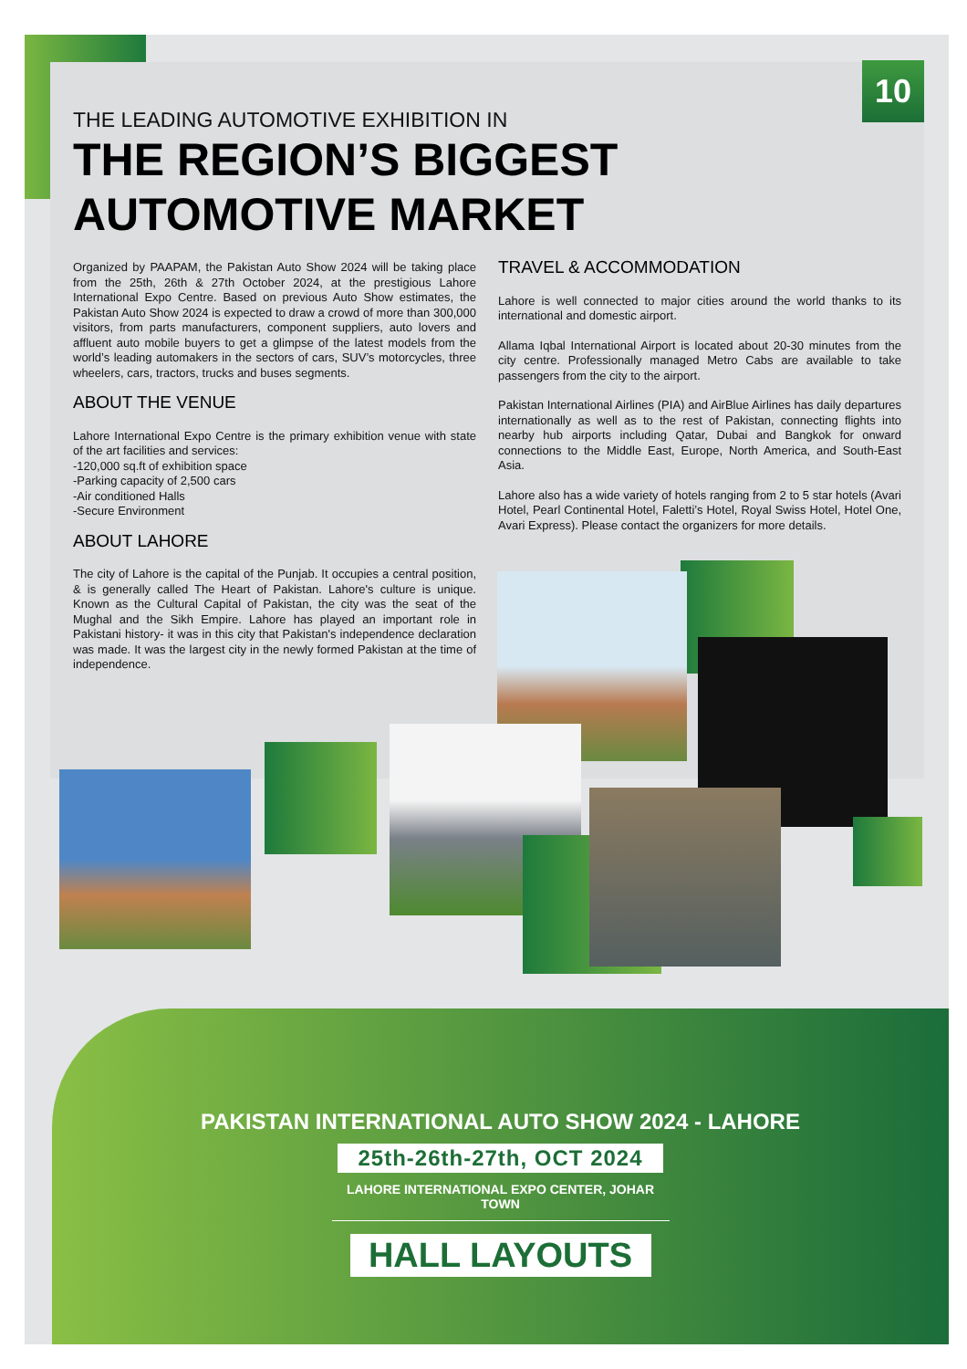10
THE LEADING AUTOMOTIVE EXHIBITION IN
THE REGION’S BIGGEST AUTOMOTIVE MARKET
Organized by PAAPAM, the Pakistan Auto Show 2024 will be taking place from the 25th, 26th & 27th October 2024, at the prestigious Lahore International Expo Centre. Based on previous Auto Show estimates, the Pakistan Auto Show 2024 is expected to draw a crowd of more than 300,000 visitors, from parts manufacturers, component suppliers, auto lovers and affluent auto mobile buyers to get a glimpse of the latest models from the world’s leading automakers in the sectors of cars, SUV’s motorcycles, three wheelers, cars, tractors, trucks and buses segments.
ABOUT THE VENUE
Lahore International Expo Centre is the primary exhibition venue with state of the art facilities and services:
-120,000 sq.ft of exhibition space
-Parking capacity of 2,500 cars
-Air conditioned Halls
-Secure Environment
ABOUT LAHORE
The city of Lahore is the capital of the Punjab. It occupies a central position, & is generally called The Heart of Pakistan. Lahore's culture is unique. Known as the Cultural Capital of Pakistan, the city was the seat of the Mughal and the Sikh Empire. Lahore has played an important role in Pakistani history- it was in this city that Pakistan's independence declaration was made. It was the largest city in the newly formed Pakistan at the time of independence.
TRAVEL & ACCOMMODATION
Lahore is well connected to major cities around the world thanks to its international and domestic airport.
Allama Iqbal International Airport is located about 20-30 minutes from the city centre. Professionally managed Metro Cabs are available to take passengers from the city to the airport.
Pakistan International Airlines (PIA) and AirBlue Airlines has daily departures internationally as well as to the rest of Pakistan, connecting flights into nearby hub airports including Qatar, Dubai and Bangkok for onward connections to the Middle East, Europe, North America, and South-East Asia.
Lahore also has a wide variety of hotels ranging from 2 to 5 star hotels (Avari Hotel, Pearl Continental Hotel, Faletti’s Hotel, Royal Swiss Hotel, Hotel One, Avari Express). Please contact the organizers for more details.
PAKISTAN INTERNATIONAL AUTO SHOW 2024 - LAHORE
25th-26th-27th, OCT 2024
LAHORE INTERNATIONAL EXPO CENTER, JOHAR TOWN
HALL LAYOUTS